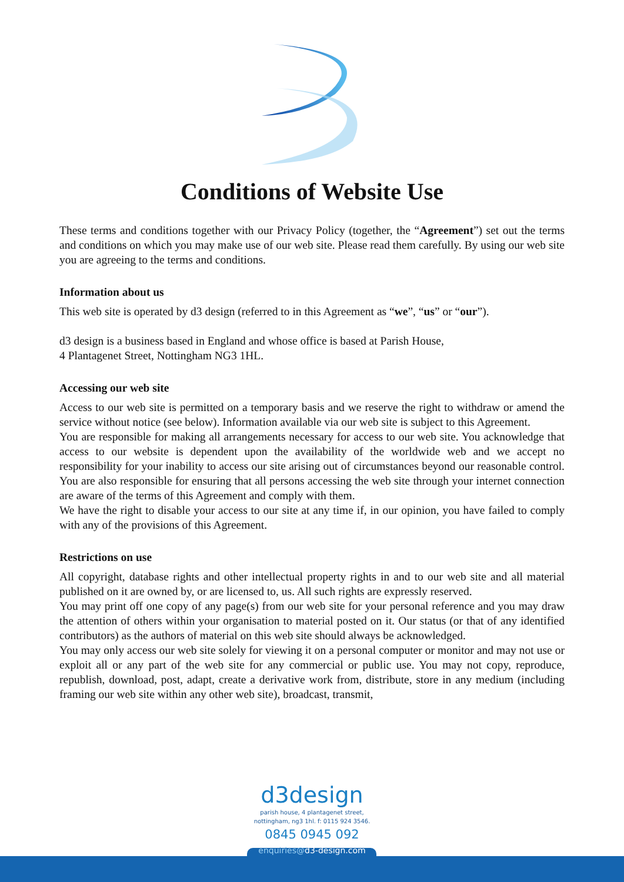Conditions of Website Use
These terms and conditions together with our Privacy Policy (together, the “Agreement”) set out the terms and conditions on which you may make use of our web site. Please read them carefully. By using our web site you are agreeing to the terms and conditions.
Information about us
This web site is operated by d3 design (referred to in this Agreement as “we”, “us” or “our”).
d3 design is a business based in England and whose office is based at Parish House,
4 Plantagenet Street, Nottingham NG3 1HL.
Accessing our web site
Access to our web site is permitted on a temporary basis and we reserve the right to withdraw or amend the service without notice (see below). Information available via our web site is subject to this Agreement.
You are responsible for making all arrangements necessary for access to our web site. You acknowledge that access to our website is dependent upon the availability of the worldwide web and we accept no responsibility for your inability to access our site arising out of circumstances beyond our reasonable control. You are also responsible for ensuring that all persons accessing the web site through your internet connection are aware of the terms of this Agreement and comply with them.
We have the right to disable your access to our site at any time if, in our opinion, you have failed to comply with any of the provisions of this Agreement.
Restrictions on use
All copyright, database rights and other intellectual property rights in and to our web site and all material published on it are owned by, or are licensed to, us. All such rights are expressly reserved.
You may print off one copy of any page(s) from our web site for your personal reference and you may draw the attention of others within your organisation to material posted on it. Our status (or that of any identified contributors) as the authors of material on this web site should always be acknowledged.
You may only access our web site solely for viewing it on a personal computer or monitor and may not use or exploit all or any part of the web site for any commercial or public use. You may not copy, reproduce, republish, download, post, adapt, create a derivative work from, distribute, store in any medium (including framing our web site within any other web site), broadcast, transmit,
d3design
parish house, 4 plantagenet street,
nottingham, ng3 1hl. f: 0115 924 3546.
0845 0945 092
enquiries@d3-design.com